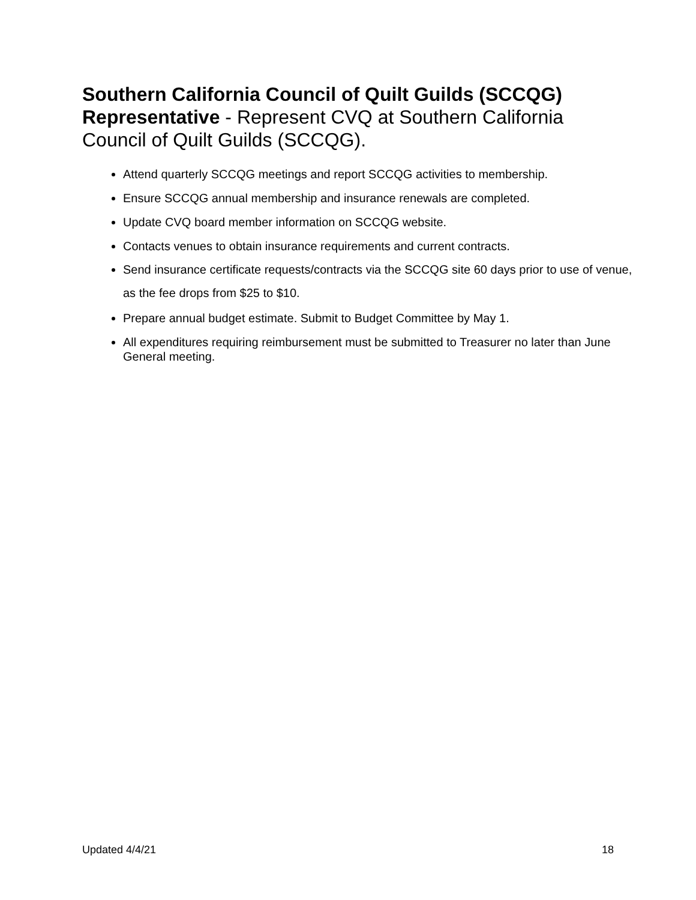Southern California Council of Quilt Guilds (SCCQG) Representative - Represent CVQ at Southern California Council of Quilt Guilds (SCCQG).
Attend quarterly SCCQG meetings and report SCCQG activities to membership.
Ensure SCCQG annual membership and insurance renewals are completed.
Update CVQ board member information on SCCQG website.
Contacts venues to obtain insurance requirements and current contracts.
Send insurance certificate requests/contracts via the SCCQG site 60 days prior to use of venue, as the fee drops from $25 to $10.
Prepare annual budget estimate. Submit to Budget Committee by May 1.
All expenditures requiring reimbursement must be submitted to Treasurer no later than June General meeting.
Updated 4/4/21 18